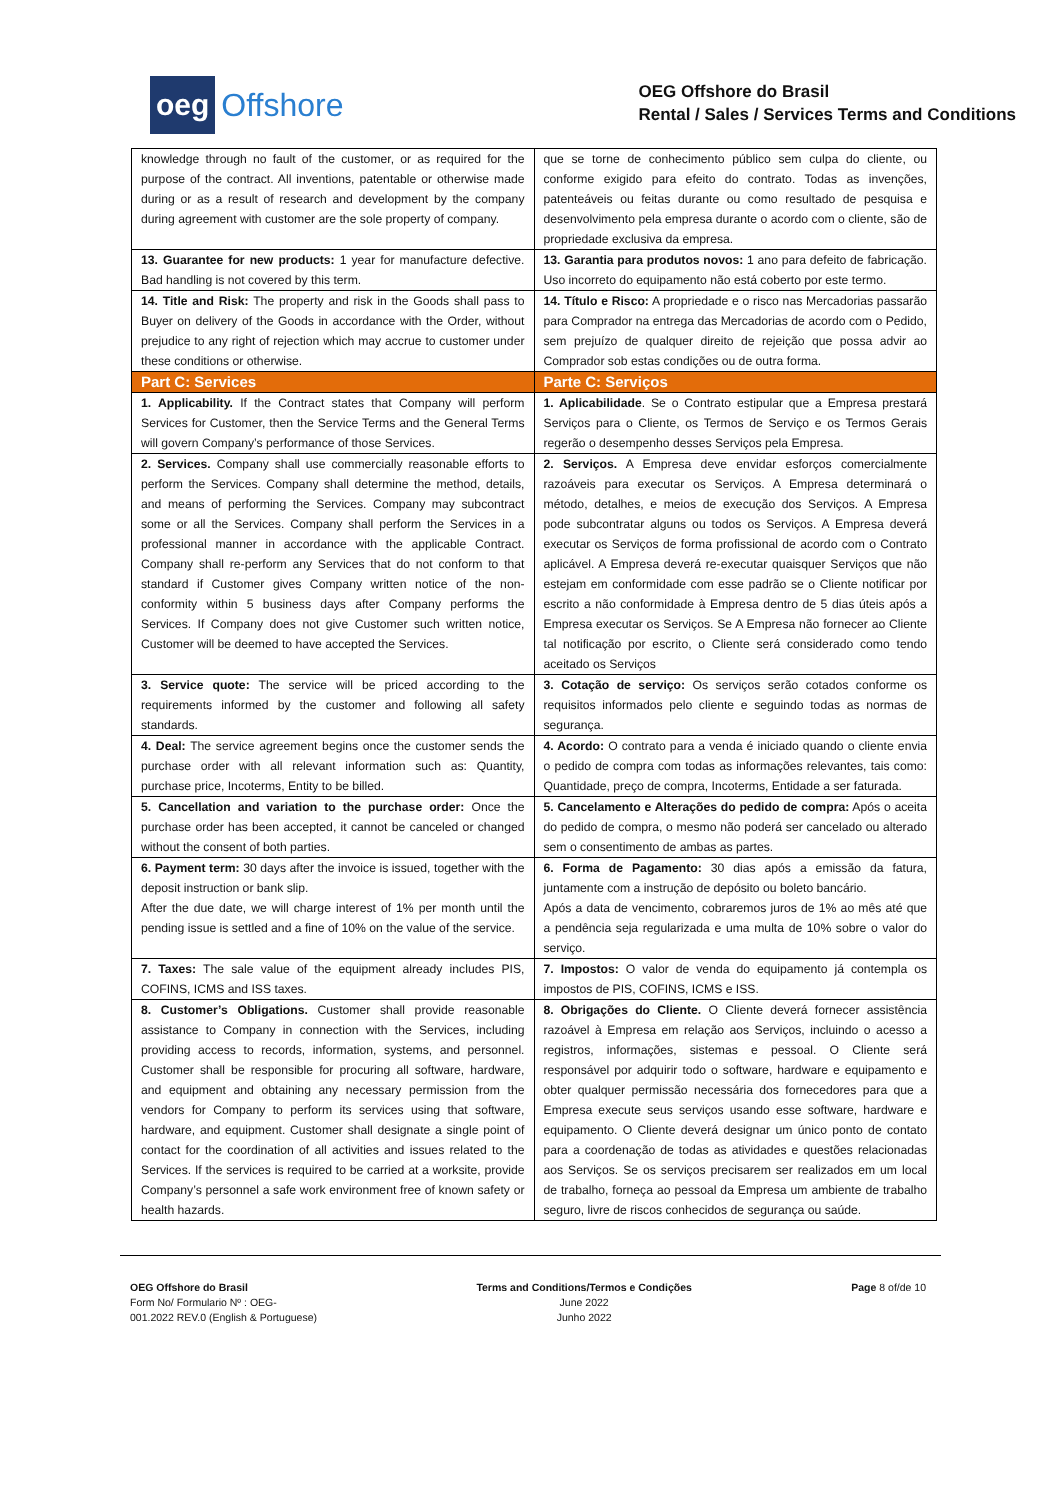oeg Offshore
OEG Offshore do Brasil
Rental / Sales / Services Terms and Conditions
| knowledge through no fault of the customer, or as required for the purpose of the contract. All inventions, patentable or otherwise made during or as a result of research and development by the company during agreement with customer are the sole property of company. | que se torne de conhecimento público sem culpa do cliente, ou conforme exigido para efeito do contrato. Todas as invenções, patenteáveis ou feitas durante ou como resultado de pesquisa e desenvolvimento pela empresa durante o acordo com o cliente, são de propriedade exclusiva da empresa. |
| 13. Guarantee for new products: 1 year for manufacture defective. Bad handling is not covered by this term. | 13. Garantia para produtos novos: 1 ano para defeito de fabricação. Uso incorreto do equipamento não está coberto por este termo. |
| 14. Title and Risk: The property and risk in the Goods shall pass to Buyer on delivery of the Goods in accordance with the Order, without prejudice to any right of rejection which may accrue to customer under these conditions or otherwise. | 14. Título e Risco: A propriedade e o risco nas Mercadorias passarão para Comprador na entrega das Mercadorias de acordo com o Pedido, sem prejuízo de qualquer direito de rejeição que possa advir ao Comprador sob estas condições ou de outra forma. |
| Part C: Services | Parte C: Serviços |
| 1. Applicability. If the Contract states that Company will perform Services for Customer, then the Service Terms and the General Terms will govern Company’s performance of those Services. | 1. Aplicabilidade . Se o Contrato estipular que a Empresa prestará Serviços para o Cliente, os Termos de Serviço e os Termos Gerais regerão o desempenho desses Serviços pela Empresa. |
| 2. Services. Company shall use commercially reasonable efforts to perform the Services. Company shall determine the method, details, and means of performing the Services. Company may subcontract some or all the Services. Company shall perform the Services in a professional manner in accordance with the applicable Contract. Company shall re-perform any Services that do not conform to that standard if Customer gives Company written notice of the non-conformity within 5 business days after Company performs the Services. If Company does not give Customer such written notice, Customer will be deemed to have accepted the Services. | 2. Serviços. A Empresa deve envidar esforços comercialmente razoáveis para executar os Serviços. A Empresa determinará o método, detalhes, e meios de execução dos Serviços. A Empresa pode subcontratar alguns ou todos os Serviços. A Empresa deverá executar os Serviços de forma profissional de acordo com o Contrato aplicável. A Empresa deverá re-executar quaisquer Serviços que não estejam em conformidade com esse padrão se o Cliente notificar por escrito a não conformidade à Empresa dentro de 5 dias úteis após a Empresa executar os Serviços. Se A Empresa não fornecer ao Cliente tal notificação por escrito, o Cliente será considerado como tendo aceitado os Serviços |
| 3. Service quote: The service will be priced according to the requirements informed by the customer and following all safety standards. | 3. Cotação de serviço: Os serviços serão cotados conforme os requisitos informados pelo cliente e seguindo todas as normas de segurança. |
| 4. Deal: The service agreement begins once the customer sends the purchase order with all relevant information such as: Quantity, purchase price, Incoterms, Entity to be billed. | 4. Acordo: O contrato para a venda é iniciado quando o cliente envia o pedido de compra com todas as informações relevantes, tais como: Quantidade, preço de compra, Incoterms, Entidade a ser faturada. |
| 5. Cancellation and variation to the purchase order: Once the purchase order has been accepted, it cannot be canceled or changed without the consent of both parties. | 5. Cancelamento e Alterações do pedido de compra: Após o aceita do pedido de compra, o mesmo não poderá ser cancelado ou alterado sem o consentimento de ambas as partes. |
| 6. Payment term: 30 days after the invoice is issued, together with the deposit instruction or bank slip. After the due date, we will charge interest of 1% per month until the pending issue is settled and a fine of 10% on the value of the service. | 6. Forma de Pagamento: 30 dias após a emissão da fatura, juntamente com a instrução de depósito ou boleto bancário. Após a data de vencimento, cobraremos juros de 1% ao mês até que a pendência seja regularizada e uma multa de 10% sobre o valor do serviço. |
| 7. Taxes: The sale value of the equipment already includes PIS, COFINS, ICMS and ISS taxes. | 7. Impostos: O valor de venda do equipamento já contempla os impostos de PIS, COFINS, ICMS e ISS. |
| 8. Customer’s Obligations. Customer shall provide reasonable assistance to Company in connection with the Services, including providing access to records, information, systems, and personnel. Customer shall be responsible for procuring all software, hardware, and equipment and obtaining any necessary permission from the vendors for Company to perform its services using that software, hardware, and equipment. Customer shall designate a single point of contact for the coordination of all activities and issues related to the Services. If the services is required to be carried at a worksite, provide Company’s personnel a safe work environment free of known safety or health hazards. | 8. Obrigações do Cliente. O Cliente deverá fornecer assistência razoável à Empresa em relação aos Serviços, incluindo o acesso a registros, informações, sistemas e pessoal. O Cliente será responsável por adquirir todo o software, hardware e equipamento e obter qualquer permissão necessária dos fornecedores para que a Empresa execute seus serviços usando esse software, hardware e equipamento. O Cliente deverá designar um único ponto de contato para a coordenação de todas as atividades e questões relacionadas aos Serviços. Se os serviços precisarem ser realizados em um local de trabalho, forneça ao pessoal da Empresa um ambiente de trabalho seguro, livre de riscos conhecidos de segurança ou saúde. |
OEG Offshore do Brasil
Form No/ Formulario Nº : OEG-
001.2022 REV.0 (English & Portuguese)
Terms and Conditions/Termos e Condições
June 2022
Junho 2022
Page 8 of/de 10